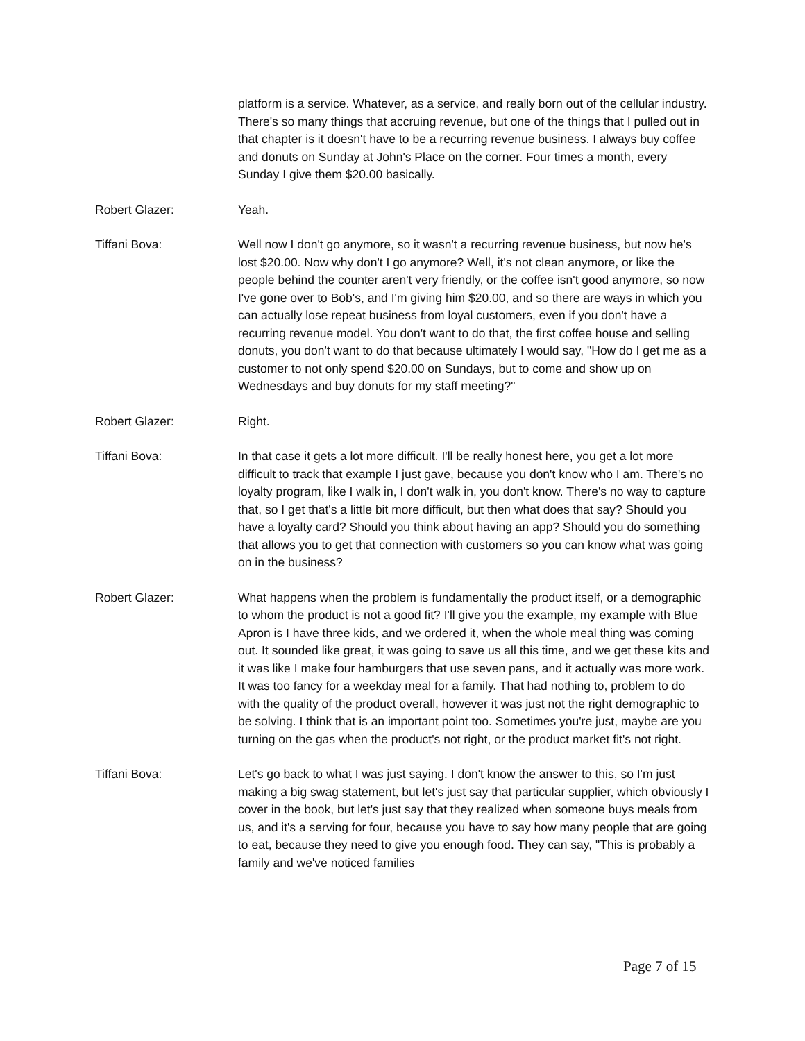platform is a service. Whatever, as a service, and really born out of the cellular industry. There's so many things that accruing revenue, but one of the things that I pulled out in that chapter is it doesn't have to be a recurring revenue business. I always buy coffee and donuts on Sunday at John's Place on the corner. Four times a month, every Sunday I give them $20.00 basically.
Robert Glazer: Yeah.
Tiffani Bova: Well now I don't go anymore, so it wasn't a recurring revenue business, but now he's lost $20.00. Now why don't I go anymore? Well, it's not clean anymore, or like the people behind the counter aren't very friendly, or the coffee isn't good anymore, so now I've gone over to Bob's, and I'm giving him $20.00, and so there are ways in which you can actually lose repeat business from loyal customers, even if you don't have a recurring revenue model. You don't want to do that, the first coffee house and selling donuts, you don't want to do that because ultimately I would say, "How do I get me as a customer to not only spend $20.00 on Sundays, but to come and show up on Wednesdays and buy donuts for my staff meeting?"
Robert Glazer: Right.
Tiffani Bova: In that case it gets a lot more difficult. I'll be really honest here, you get a lot more difficult to track that example I just gave, because you don't know who I am. There's no loyalty program, like I walk in, I don't walk in, you don't know. There's no way to capture that, so I get that's a little bit more difficult, but then what does that say? Should you have a loyalty card? Should you think about having an app? Should you do something that allows you to get that connection with customers so you can know what was going on in the business?
Robert Glazer: What happens when the problem is fundamentally the product itself, or a demographic to whom the product is not a good fit? I'll give you the example, my example with Blue Apron is I have three kids, and we ordered it, when the whole meal thing was coming out. It sounded like great, it was going to save us all this time, and we get these kits and it was like I make four hamburgers that use seven pans, and it actually was more work. It was too fancy for a weekday meal for a family. That had nothing to, problem to do with the quality of the product overall, however it was just not the right demographic to be solving. I think that is an important point too. Sometimes you're just, maybe are you turning on the gas when the product's not right, or the product market fit's not right.
Tiffani Bova: Let's go back to what I was just saying. I don't know the answer to this, so I'm just making a big swag statement, but let's just say that particular supplier, which obviously I cover in the book, but let's just say that they realized when someone buys meals from us, and it's a serving for four, because you have to say how many people that are going to eat, because they need to give you enough food. They can say, "This is probably a family and we've noticed families
Page 7 of 15